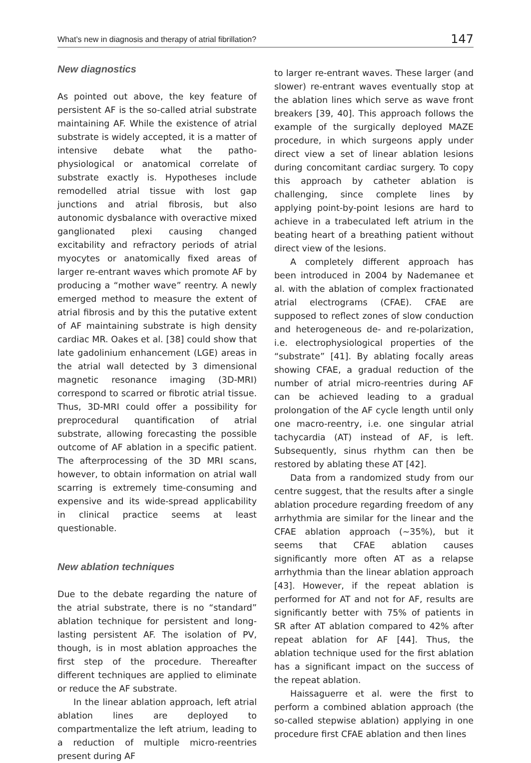What’s new in diagnosis and therapy of atrial fibrillation? 147
New diagnostics
As pointed out above, the key feature of persistent AF is the so-called atrial substrate maintaining AF. While the existence of atrial substrate is widely accepted, it is a matter of intensive debate what the patho-physiological or anatomical correlate of substrate exactly is. Hypotheses include remodelled atrial tissue with lost gap junctions and atrial fibrosis, but also autonomic dysbalance with overactive mixed ganglionated plexi causing changed excitability and refractory periods of atrial myocytes or anatomically fixed areas of larger re-entrant waves which promote AF by producing a “mother wave” reentry. A newly emerged method to measure the extent of atrial fibrosis and by this the putative extent of AF maintaining substrate is high density cardiac MR. Oakes et al. [38] could show that late gadolinium enhancement (LGE) areas in the atrial wall detected by 3 dimensional magnetic resonance imaging (3D-MRI) correspond to scarred or fibrotic atrial tissue. Thus, 3D-MRI could offer a possibility for preprocedural quantification of atrial substrate, allowing forecasting the possible outcome of AF ablation in a specific patient. The afterprocessing of the 3D MRI scans, however, to obtain information on atrial wall scarring is extremely time-consuming and expensive and its wide-spread applicability in clinical practice seems at least questionable.
New ablation techniques
Due to the debate regarding the nature of the atrial substrate, there is no “standard” ablation technique for persistent and long-lasting persistent AF. The isolation of PV, though, is in most ablation approaches the first step of the procedure. Thereafter different techniques are applied to eliminate or reduce the AF substrate.
In the linear ablation approach, left atrial ablation lines are deployed to compartmentalize the left atrium, leading to a reduction of multiple micro-reentries present during AF
to larger re-entrant waves. These larger (and slower) re-entrant waves eventually stop at the ablation lines which serve as wave front breakers [39, 40]. This approach follows the example of the surgically deployed MAZE procedure, in which surgeons apply under direct view a set of linear ablation lesions during concomitant cardiac surgery. To copy this approach by catheter ablation is challenging, since complete lines by applying point-by-point lesions are hard to achieve in a trabeculated left atrium in the beating heart of a breathing patient without direct view of the lesions.
A completely different approach has been introduced in 2004 by Nademanee et al. with the ablation of complex fractionated atrial electrograms (CFAE). CFAE are supposed to reflect zones of slow conduction and heterogeneous de- and re-polarization, i.e. electrophysiological properties of the “substrate” [41]. By ablating focally areas showing CFAE, a gradual reduction of the number of atrial micro-reentries during AF can be achieved leading to a gradual prolongation of the AF cycle length until only one macro-reentry, i.e. one singular atrial tachycardia (AT) instead of AF, is left. Subsequently, sinus rhythm can then be restored by ablating these AT [42].
Data from a randomized study from our centre suggest, that the results after a single ablation procedure regarding freedom of any arrhythmia are similar for the linear and the CFAE ablation approach (~35%), but it seems that CFAE ablation causes significantly more often AT as a relapse arrhythmia than the linear ablation approach [43]. However, if the repeat ablation is performed for AT and not for AF, results are significantly better with 75% of patients in SR after AT ablation compared to 42% after repeat ablation for AF [44]. Thus, the ablation technique used for the first ablation has a significant impact on the success of the repeat ablation.
Haissaguerre et al. were the first to perform a combined ablation approach (the so-called stepwise ablation) applying in one procedure first CFAE ablation and then lines